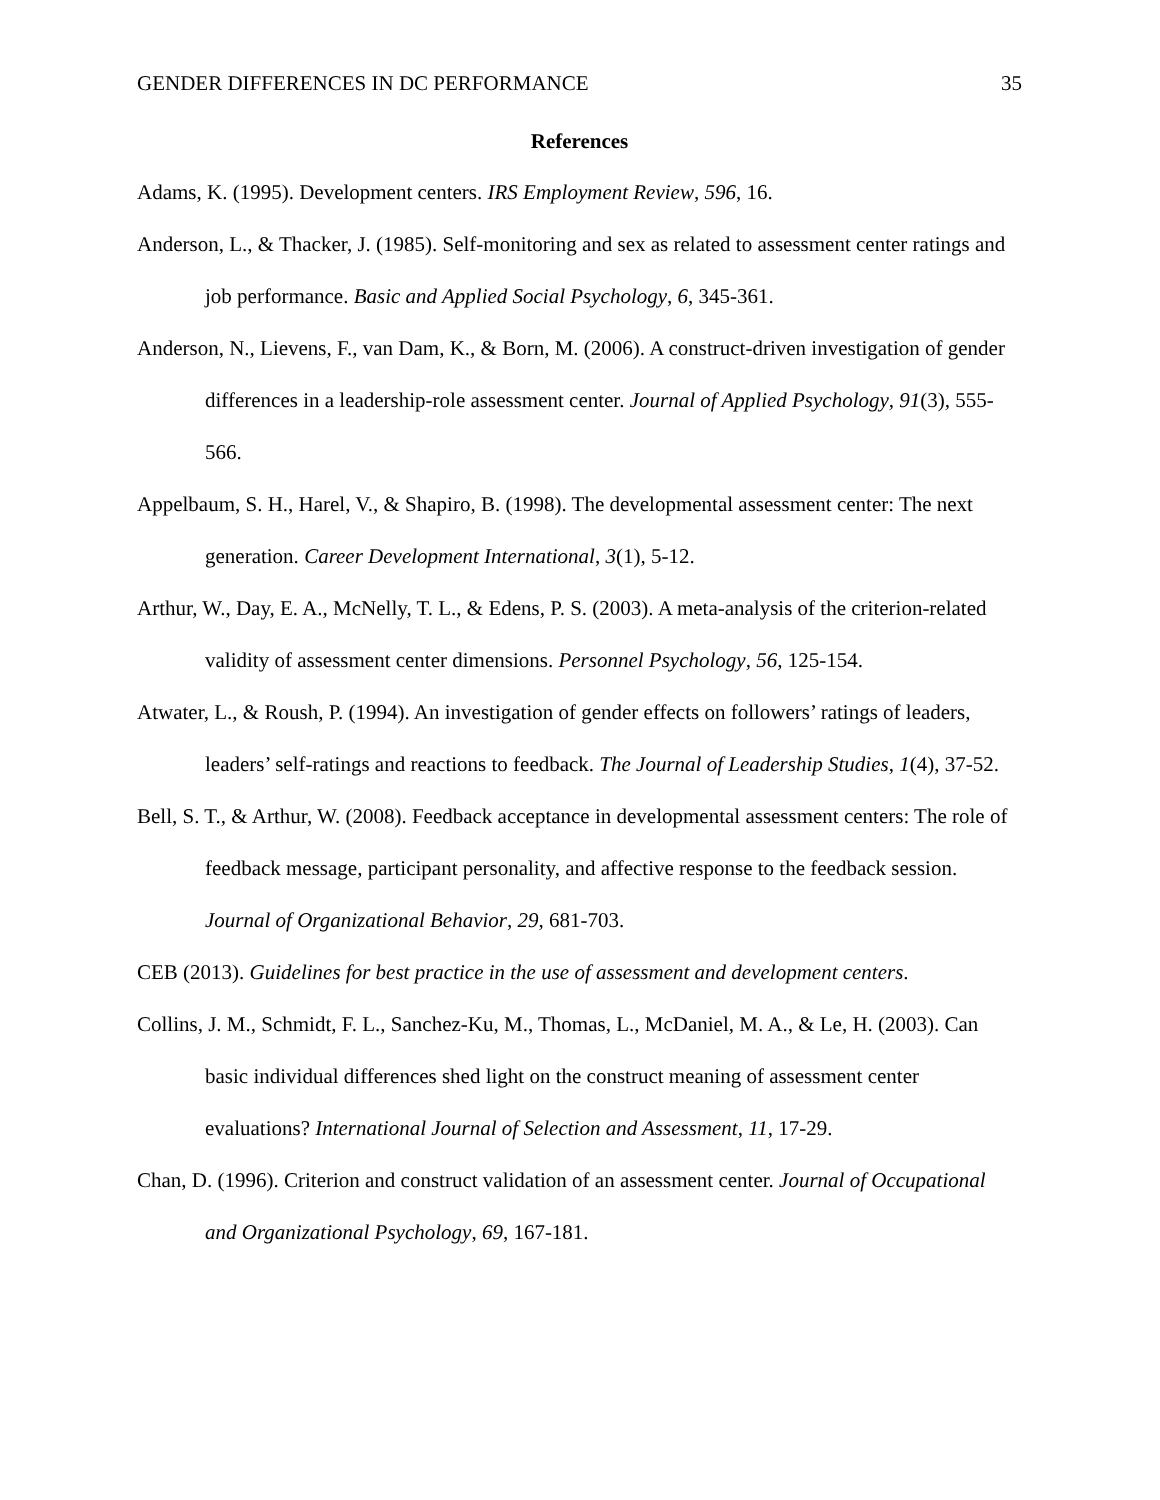GENDER DIFFERENCES IN DC PERFORMANCE 35
References
Adams, K. (1995). Development centers. IRS Employment Review, 596, 16.
Anderson, L., & Thacker, J. (1985). Self-monitoring and sex as related to assessment center ratings and job performance. Basic and Applied Social Psychology, 6, 345-361.
Anderson, N., Lievens, F., van Dam, K., & Born, M. (2006). A construct-driven investigation of gender differences in a leadership-role assessment center. Journal of Applied Psychology, 91(3), 555-566.
Appelbaum, S. H., Harel, V., & Shapiro, B. (1998). The developmental assessment center: The next generation. Career Development International, 3(1), 5-12.
Arthur, W., Day, E. A., McNelly, T. L., & Edens, P. S. (2003). A meta-analysis of the criterion-related validity of assessment center dimensions. Personnel Psychology, 56, 125-154.
Atwater, L., & Roush, P. (1994). An investigation of gender effects on followers’ ratings of leaders, leaders’ self-ratings and reactions to feedback. The Journal of Leadership Studies, 1(4), 37-52.
Bell, S. T., & Arthur, W. (2008). Feedback acceptance in developmental assessment centers: The role of feedback message, participant personality, and affective response to the feedback session. Journal of Organizational Behavior, 29, 681-703.
CEB (2013). Guidelines for best practice in the use of assessment and development centers.
Collins, J. M., Schmidt, F. L., Sanchez-Ku, M., Thomas, L., McDaniel, M. A., & Le, H. (2003). Can basic individual differences shed light on the construct meaning of assessment center evaluations? International Journal of Selection and Assessment, 11, 17-29.
Chan, D. (1996). Criterion and construct validation of an assessment center. Journal of Occupational and Organizational Psychology, 69, 167-181.